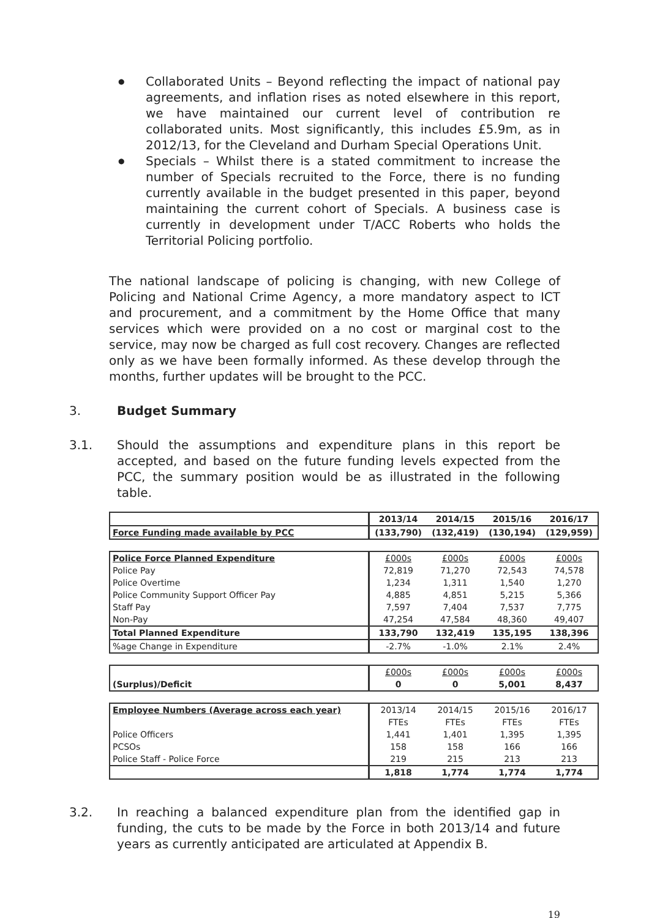● Collaborated Units – Beyond reflecting the impact of national pay agreements, and inflation rises as noted elsewhere in this report, we have maintained our current level of contribution re collaborated units. Most significantly, this includes £5.9m, as in 2012/13, for the Cleveland and Durham Special Operations Unit.
● Specials – Whilst there is a stated commitment to increase the number of Specials recruited to the Force, there is no funding currently available in the budget presented in this paper, beyond maintaining the current cohort of Specials. A business case is currently in development under T/ACC Roberts who holds the Territorial Policing portfolio.
The national landscape of policing is changing, with new College of Policing and National Crime Agency, a more mandatory aspect to ICT and procurement, and a commitment by the Home Office that many services which were provided on a no cost or marginal cost to the service, may now be charged as full cost recovery. Changes are reflected only as we have been formally informed. As these develop through the months, further updates will be brought to the PCC.
3. Budget Summary
3.1. Should the assumptions and expenditure plans in this report be accepted, and based on the future funding levels expected from the PCC, the summary position would be as illustrated in the following table.
| | 2013/14 | 2014/15 | 2015/16 | 2016/17 |
| --- | --- | --- | --- | --- |
| Force Funding made available by PCC | (133,790) | (132,419) | (130,194) | (129,959) |
| Police Force Planned Expenditure | £000s | £000s | £000s | £000s |
| Police Pay | 72,819 | 71,270 | 72,543 | 74,578 |
| Police Overtime | 1,234 | 1,311 | 1,540 | 1,270 |
| Police Community Support Officer Pay | 4,885 | 4,851 | 5,215 | 5,366 |
| Staff Pay | 7,597 | 7,404 | 7,537 | 7,775 |
| Non-Pay | 47,254 | 47,584 | 48,360 | 49,407 |
| Total Planned Expenditure | 133,790 | 132,419 | 135,195 | 138,396 |
| %age Change in Expenditure | -2.7% | -1.0% | 2.1% | 2.4% |
| | £000s | £000s | £000s | £000s |
| (Surplus)/Deficit | 0 | 0 | 5,001 | 8,437 |
| Employee Numbers (Average across each year) | 2013/14 | 2014/15 | 2015/16 | 2016/17 |
| | FTEs | FTEs | FTEs | FTEs |
| Police Officers | 1,441 | 1,401 | 1,395 | 1,395 |
| PCSOs | 158 | 158 | 166 | 166 |
| Police Staff - Police Force | 219 | 215 | 213 | 213 |
| | 1,818 | 1,774 | 1,774 | 1,774 |
3.2. In reaching a balanced expenditure plan from the identified gap in funding, the cuts to be made by the Force in both 2013/14 and future years as currently anticipated are articulated at Appendix B.
19